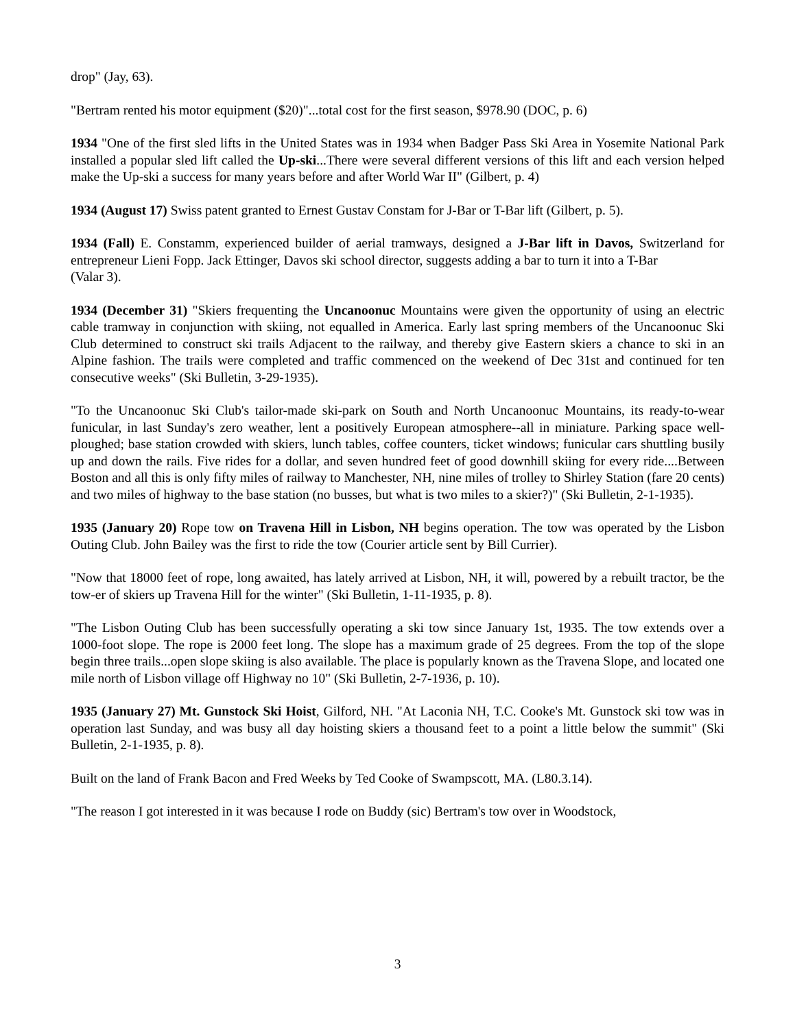drop" (Jay, 63).
"Bertram rented his motor equipment ($20)"...total cost for the first season, $978.90 (DOC, p. 6)
1934 "One of the first sled lifts in the United States was in 1934 when Badger Pass Ski Area in Yosemite National Park installed a popular sled lift called the Up-ski...There were several different versions of this lift and each version helped make the Up-ski a success for many years before and after World War II" (Gilbert, p. 4)
1934 (August 17) Swiss patent granted to Ernest Gustav Constam for J-Bar or T-Bar lift (Gilbert, p. 5).
1934 (Fall) E. Constamm, experienced builder of aerial tramways, designed a J-Bar lift in Davos, Switzerland for entrepreneur Lieni Fopp. Jack Ettinger, Davos ski school director, suggests adding a bar to turn it into a T-Bar
(Valar 3).
1934 (December 31) "Skiers frequenting the Uncanoonuc Mountains were given the opportunity of using an electric cable tramway in conjunction with skiing, not equalled in America. Early last spring members of the Uncanoonuc Ski Club determined to construct ski trails Adjacent to the railway, and thereby give Eastern skiers a chance to ski in an Alpine fashion. The trails were completed and traffic commenced on the weekend of Dec 31st and continued for ten consecutive weeks" (Ski Bulletin, 3-29-1935).
"To the Uncanoonuc Ski Club's tailor-made ski-park on South and North Uncanoonuc Mountains, its ready-to-wear funicular, in last Sunday's zero weather, lent a positively European atmosphere--all in miniature. Parking space well-ploughed; base station crowded with skiers, lunch tables, coffee counters, ticket windows; funicular cars shuttling busily up and down the rails. Five rides for a dollar, and seven hundred feet of good downhill skiing for every ride....Between Boston and all this is only fifty miles of railway to Manchester, NH, nine miles of trolley to Shirley Station (fare 20 cents) and two miles of highway to the base station (no busses, but what is two miles to a skier?)" (Ski Bulletin, 2-1-1935).
1935 (January 20) Rope tow on Travena Hill in Lisbon, NH begins operation. The tow was operated by the Lisbon Outing Club. John Bailey was the first to ride the tow (Courier article sent by Bill Currier).
"Now that 18000 feet of rope, long awaited, has lately arrived at Lisbon, NH, it will, powered by a rebuilt tractor, be the tow-er of skiers up Travena Hill for the winter" (Ski Bulletin, 1-11-1935, p. 8).
"The Lisbon Outing Club has been successfully operating a ski tow since January 1st, 1935. The tow extends over a 1000-foot slope. The rope is 2000 feet long. The slope has a maximum grade of 25 degrees. From the top of the slope begin three trails...open slope skiing is also available. The place is popularly known as the Travena Slope, and located one mile north of Lisbon village off Highway no 10" (Ski Bulletin, 2-7-1936, p. 10).
1935 (January 27) Mt. Gunstock Ski Hoist, Gilford, NH. "At Laconia NH, T.C. Cooke's Mt. Gunstock ski tow was in operation last Sunday, and was busy all day hoisting skiers a thousand feet to a point a little below the summit" (Ski Bulletin, 2-1-1935, p. 8).
Built on the land of Frank Bacon and Fred Weeks by Ted Cooke of Swampscott, MA. (L80.3.14).
"The reason I got interested in it was because I rode on Buddy (sic) Bertram's tow over in Woodstock,
3